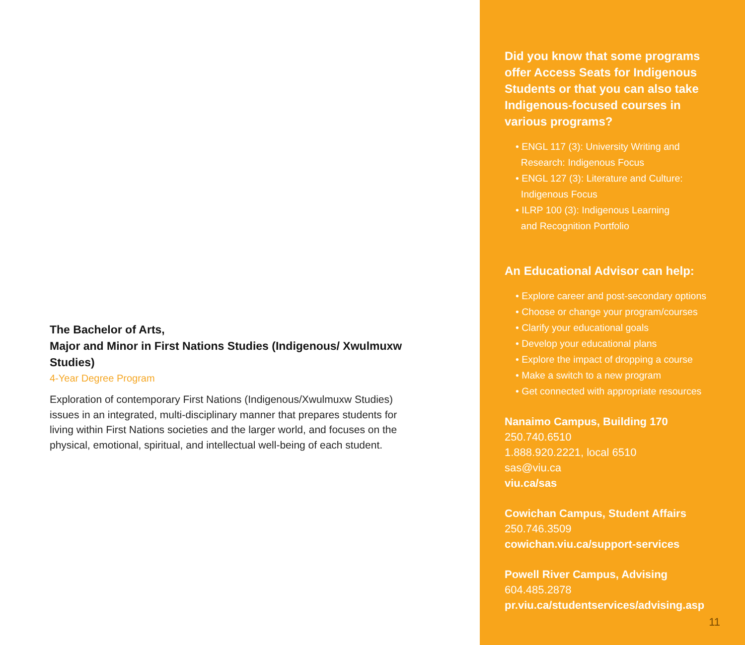The Bachelor of Arts,
Major and Minor in First Nations Studies (Indigenous/ Xwulmuxw Studies)
4-Year Degree Program
Exploration of contemporary First Nations (Indigenous/Xwulmuxw Studies) issues in an integrated, multi-disciplinary manner that prepares students for living within First Nations societies and the larger world, and focuses on the physical, emotional, spiritual, and intellectual well-being of each student.
Did you know that some programs offer Access Seats for Indigenous Students or that you can also take Indigenous-focused courses in various programs?
• ENGL 117 (3): University Writing and
Research: Indigenous Focus
• ENGL 127 (3): Literature and Culture:
Indigenous Focus
• ILRP 100 (3): Indigenous Learning
and Recognition Portfolio
An Educational Advisor can help:
• Explore career and post-secondary options
• Choose or change your program/courses
• Clarify your educational goals
• Develop your educational plans
• Explore the impact of dropping a course
• Make a switch to a new program
• Get connected with appropriate resources
Nanaimo Campus, Building 170
250.740.6510
1.888.920.2221, local 6510
sas@viu.ca
viu.ca/sas
Cowichan Campus, Student Affairs
250.746.3509
cowichan.viu.ca/support-services
Powell River Campus, Advising
604.485.2878
pr.viu.ca/studentservices/advising.asp
11